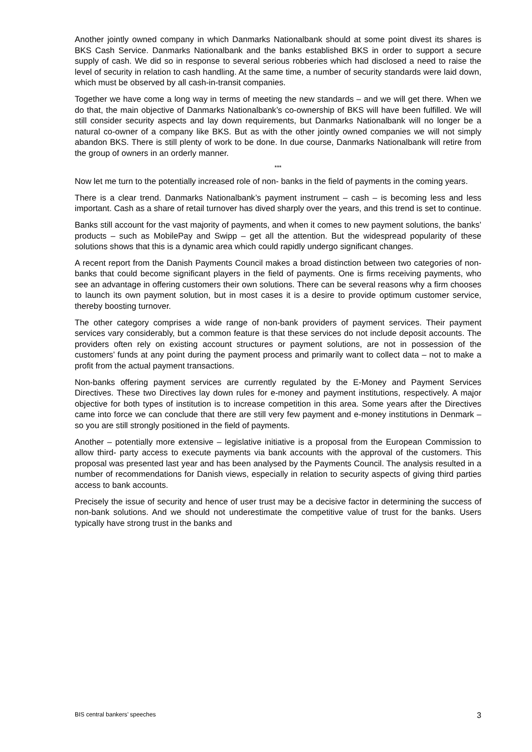Another jointly owned company in which Danmarks Nationalbank should at some point divest its shares is BKS Cash Service. Danmarks Nationalbank and the banks established BKS in order to support a secure supply of cash. We did so in response to several serious robberies which had disclosed a need to raise the level of security in relation to cash handling. At the same time, a number of security standards were laid down, which must be observed by all cash-in-transit companies.
Together we have come a long way in terms of meeting the new standards – and we will get there. When we do that, the main objective of Danmarks Nationalbank’s co-ownership of BKS will have been fulfilled. We will still consider security aspects and lay down requirements, but Danmarks Nationalbank will no longer be a natural co-owner of a company like BKS. But as with the other jointly owned companies we will not simply abandon BKS. There is still plenty of work to be done. In due course, Danmarks Nationalbank will retire from the group of owners in an orderly manner.
***
Now let me turn to the potentially increased role of non- banks in the field of payments in the coming years.
There is a clear trend. Danmarks Nationalbank’s payment instrument – cash – is becoming less and less important. Cash as a share of retail turnover has dived sharply over the years, and this trend is set to continue.
Banks still account for the vast majority of payments, and when it comes to new payment solutions, the banks’ products – such as MobilePay and Swipp – get all the attention. But the widespread popularity of these solutions shows that this is a dynamic area which could rapidly undergo significant changes.
A recent report from the Danish Payments Council makes a broad distinction between two categories of non-banks that could become significant players in the field of payments. One is firms receiving payments, who see an advantage in offering customers their own solutions. There can be several reasons why a firm chooses to launch its own payment solution, but in most cases it is a desire to provide optimum customer service, thereby boosting turnover.
The other category comprises a wide range of non-bank providers of payment services. Their payment services vary considerably, but a common feature is that these services do not include deposit accounts. The providers often rely on existing account structures or payment solutions, are not in possession of the customers’ funds at any point during the payment process and primarily want to collect data – not to make a profit from the actual payment transactions.
Non-banks offering payment services are currently regulated by the E-Money and Payment Services Directives. These two Directives lay down rules for e-money and payment institutions, respectively. A major objective for both types of institution is to increase competition in this area. Some years after the Directives came into force we can conclude that there are still very few payment and e-money institutions in Denmark – so you are still strongly positioned in the field of payments.
Another – potentially more extensive – legislative initiative is a proposal from the European Commission to allow third- party access to execute payments via bank accounts with the approval of the customers. This proposal was presented last year and has been analysed by the Payments Council. The analysis resulted in a number of recommendations for Danish views, especially in relation to security aspects of giving third parties access to bank accounts.
Precisely the issue of security and hence of user trust may be a decisive factor in determining the success of non-bank solutions. And we should not underestimate the competitive value of trust for the banks. Users typically have strong trust in the banks and
BIS central bankers’ speeches 3